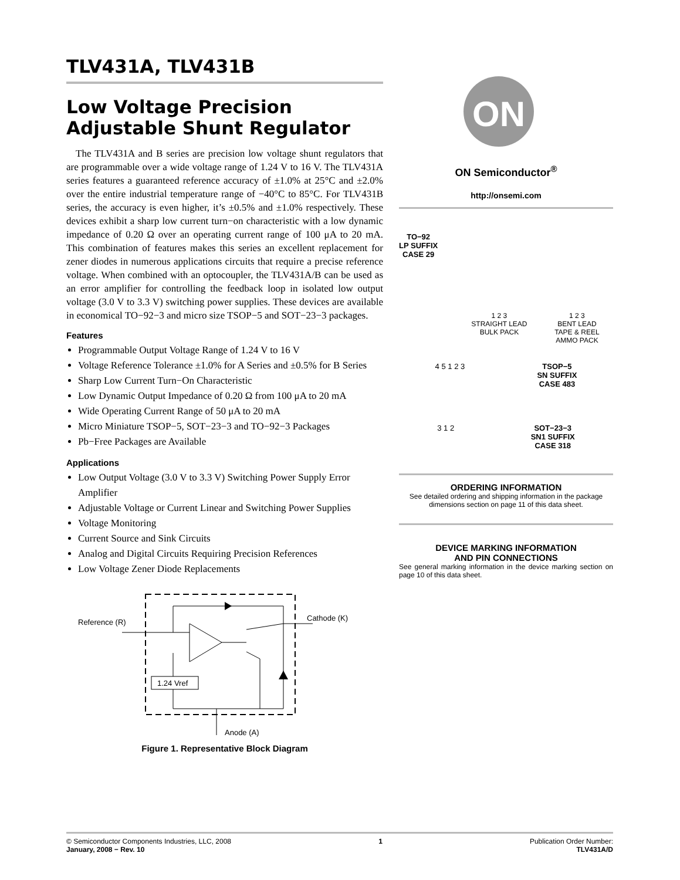TLV431A, TLV431B
Low Voltage Precision
Adjustable Shunt Regulator
The TLV431A and B series are precision low voltage shunt regulators that are programmable over a wide voltage range of 1.24 V to 16 V. The TLV431A series features a guaranteed reference accuracy of ±1.0% at 25°C and ±2.0% over the entire industrial temperature range of −40°C to 85°C. For TLV431B series, the accuracy is even higher, it’s ±0.5% and ±1.0% respectively. These devices exhibit a sharp low current turn−on characteristic with a low dynamic impedance of 0.20 Ω over an operating current range of 100 μA to 20 mA. This combination of features makes this series an excellent replacement for zener diodes in numerous applications circuits that require a precise reference voltage. When combined with an optocoupler, the TLV431A/B can be used as an error amplifier for controlling the feedback loop in isolated low output voltage (3.0 V to 3.3 V) switching power supplies. These devices are available in economical TO−92−3 and micro size TSOP−5 and SOT−23−3 packages.
Features
Programmable Output Voltage Range of 1.24 V to 16 V
Voltage Reference Tolerance ±1.0% for A Series and ±0.5% for B Series
Sharp Low Current Turn−On Characteristic
Low Dynamic Output Impedance of 0.20 Ω from 100 μA to 20 mA
Wide Operating Current Range of 50 μA to 20 mA
Micro Miniature TSOP−5, SOT−23−3 and TO−92−3 Packages
Pb−Free Packages are Available
Applications
Low Output Voltage (3.0 V to 3.3 V) Switching Power Supply Error Amplifier
Adjustable Voltage or Current Linear and Switching Power Supplies
Voltage Monitoring
Current Source and Sink Circuits
Analog and Digital Circuits Requiring Precision References
Low Voltage Zener Diode Replacements
Reference (R)
Cathode (K)
1.24 Vref
Anode (A)
Figure 1. Representative Block Diagram
ON
ON Semiconductor<sup>®</sup>
http://onsemi.com
TO−92
LP SUFFIX
CASE 29
1 2 3
STRAIGHT LEAD
BULK PACK
1 2 3
BENT LEAD
TAPE & REEL
AMMO PACK
4 5 1 2 3 TSOP−5
SN SUFFIX
CASE 483
3 1 2 SOT−23−3
SN1 SUFFIX
CASE 318
ORDERING INFORMATION
See detailed ordering and shipping information in the package dimensions section on page 11 of this data sheet.
DEVICE MARKING INFORMATION
AND PIN CONNECTIONS
See general marking information in the device marking section on page 10 of this data sheet.
© Semiconductor Components Industries, LLC, 2008
January, 2008 − Rev. 10
1 Publication Order Number:
TLV431A/D